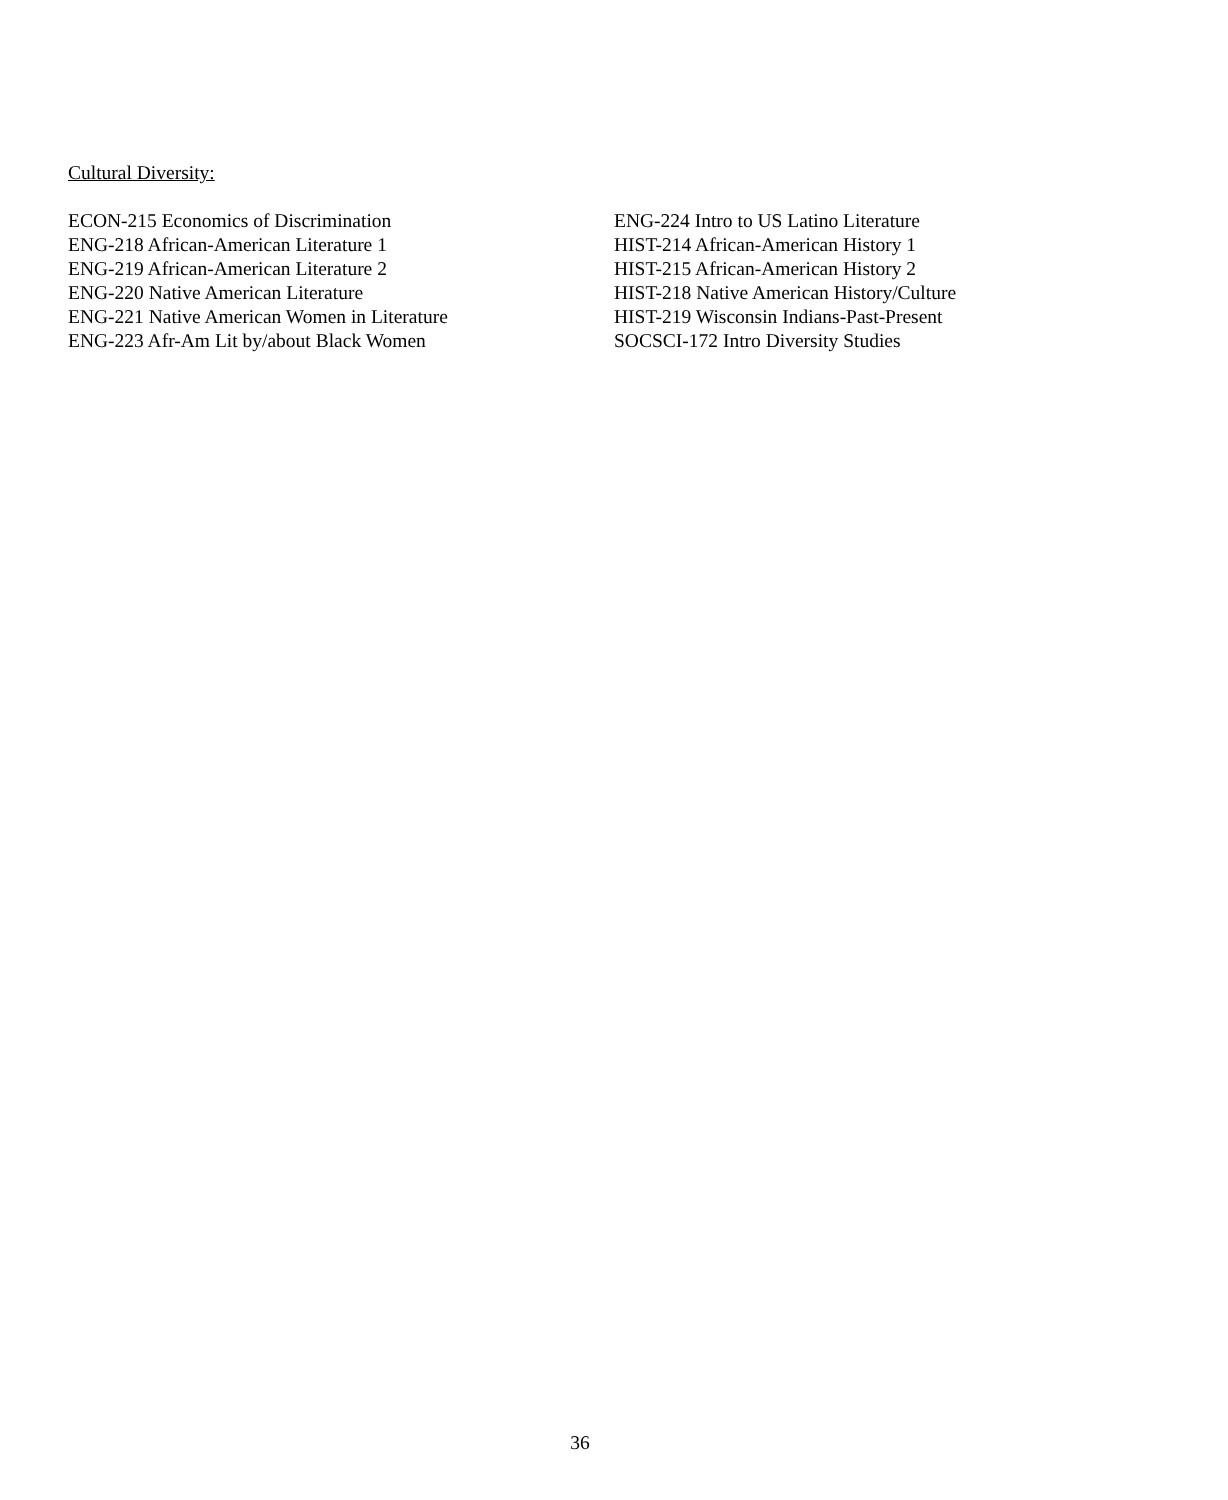Cultural Diversity:
ECON-215 Economics of Discrimination
ENG-218 African-American Literature 1
ENG-219 African-American Literature 2
ENG-220 Native American Literature
ENG-221 Native American Women in Literature
ENG-223 Afr-Am Lit by/about Black Women
ENG-224 Intro to US Latino Literature
HIST-214 African-American History 1
HIST-215 African-American History 2
HIST-218 Native American History/Culture
HIST-219 Wisconsin Indians-Past-Present
SOCSCI-172 Intro Diversity Studies
36